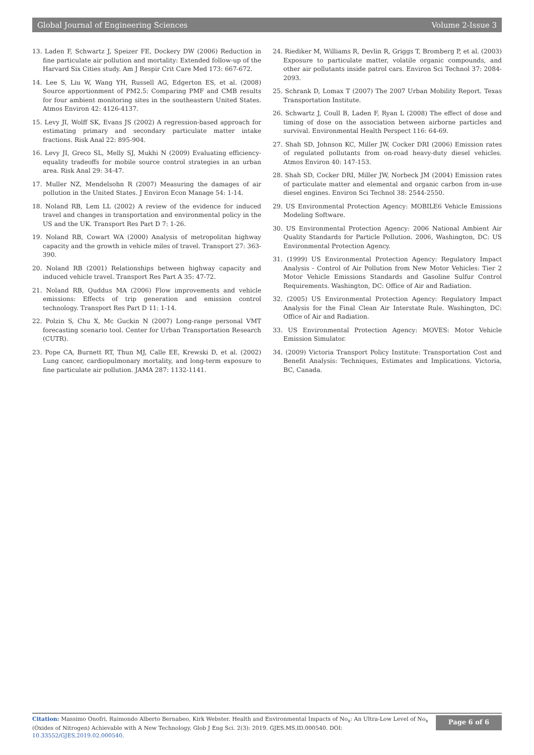Global Journal of Engineering Sciences Volume 2-Issue 3
13. Laden F, Schwartz J, Speizer FE, Dockery DW (2006) Reduction in fine particulate air pollution and mortality: Extended follow-up of the Harvard Six Cities study. Am J Respir Crit Care Med 173: 667-672.
14. Lee S, Liu W, Wang YH, Russell AG, Edgerton ES, et al. (2008) Source apportionment of PM2.5: Comparing PMF and CMB results for four ambient monitoring sites in the southeastern United States. Atmos Environ 42: 4126-4137.
15. Levy JI, Wolff SK, Evans JS (2002) A regression-based approach for estimating primary and secondary particulate matter intake fractions. Risk Anal 22: 895-904.
16. Levy JI, Greco SL, Melly SJ, Mukhi N (2009) Evaluating efficiency-equality tradeoffs for mobile source control strategies in an urban area. Risk Anal 29: 34-47.
17. Muller NZ, Mendelsohn R (2007) Measuring the damages of air pollution in the United States. J Environ Econ Manage 54: 1-14.
18. Noland RB, Lem LL (2002) A review of the evidence for induced travel and changes in transportation and environmental policy in the US and the UK. Transport Res Part D 7: 1-26.
19. Noland RB, Cowart WA (2000) Analysis of metropolitan highway capacity and the growth in vehicle miles of travel. Transport 27: 363-390.
20. Noland RB (2001) Relationships between highway capacity and induced vehicle travel. Transport Res Part A 35: 47-72.
21. Noland RB, Quddus MA (2006) Flow improvements and vehicle emissions: Effects of trip generation and emission control technology. Transport Res Part D 11: 1-14.
22. Polzin S, Chu X, Mc Guckin N (2007) Long-range personal VMT forecasting scenario tool. Center for Urban Transportation Research (CUTR).
23. Pope CA, Burnett RT, Thun MJ, Calle EE, Krewski D, et al. (2002) Lung cancer, cardiopulmonary mortality, and long-term exposure to fine particulate air pollution. JAMA 287: 1132-1141.
24. Riediker M, Williams R, Devlin R, Griggs T, Bromberg P, et al. (2003) Exposure to particulate matter, volatile organic compounds, and other air pollutants inside patrol cars. Environ Sci Technol 37: 2084-2093.
25. Schrank D, Lomax T (2007) The 2007 Urban Mobility Report. Texas Transportation Institute.
26. Schwartz J, Coull B, Laden F, Ryan L (2008) The effect of dose and timing of dose on the association between airborne particles and survival. Environmental Health Perspect 116: 64-69.
27. Shah SD, Johnson KC, Miller JW, Cocker DRI (2006) Emission rates of regulated pollutants from on-road heavy-duty diesel vehicles. Atmos Environ 40: 147-153.
28. Shah SD, Cocker DRI, Miller JW, Norbeck JM (2004) Emission rates of particulate matter and elemental and organic carbon from in-use diesel engines. Environ Sci Technol 38: 2544-2550.
29. US Environmental Protection Agency: MOBILE6 Vehicle Emissions Modeling Software.
30. US Environmental Protection Agency: 2006 National Ambient Air Quality Standards for Particle Pollution. 2006, Washington, DC: US Environmental Protection Agency.
31. (1999) US Environmental Protection Agency: Regulatory Impact Analysis - Control of Air Pollution from New Motor Vehicles: Tier 2 Motor Vehicle Emissions Standards and Gasoline Sulfur Control Requirements. Washington, DC: Office of Air and Radiation.
32. (2005) US Environmental Protection Agency: Regulatory Impact Analysis for the Final Clean Air Interstate Rule. Washington, DC: Office of Air and Radiation.
33. US Environmental Protection Agency: MOVES: Motor Vehicle Emission Simulator.
34. (2009) Victoria Transport Policy Institute: Transportation Cost and Benefit Analysis: Techniques, Estimates and Implications. Victoria, BC, Canada.
Citation: Massimo Onofri, Raimondo Alberto Bernabeo, Kirk Webster. Health and Environmental Impacts of No<sub>x</sub>: An Ultra-Low Level of No<sub>x</sub> (Oxides of Nitrogen) Achievable with A New Technology. Glob J Eng Sci. 2(3): 2019. GJES.MS.ID.000540. DOI: 10.33552/GJES.2019.02.000540.
Page 6 of 6